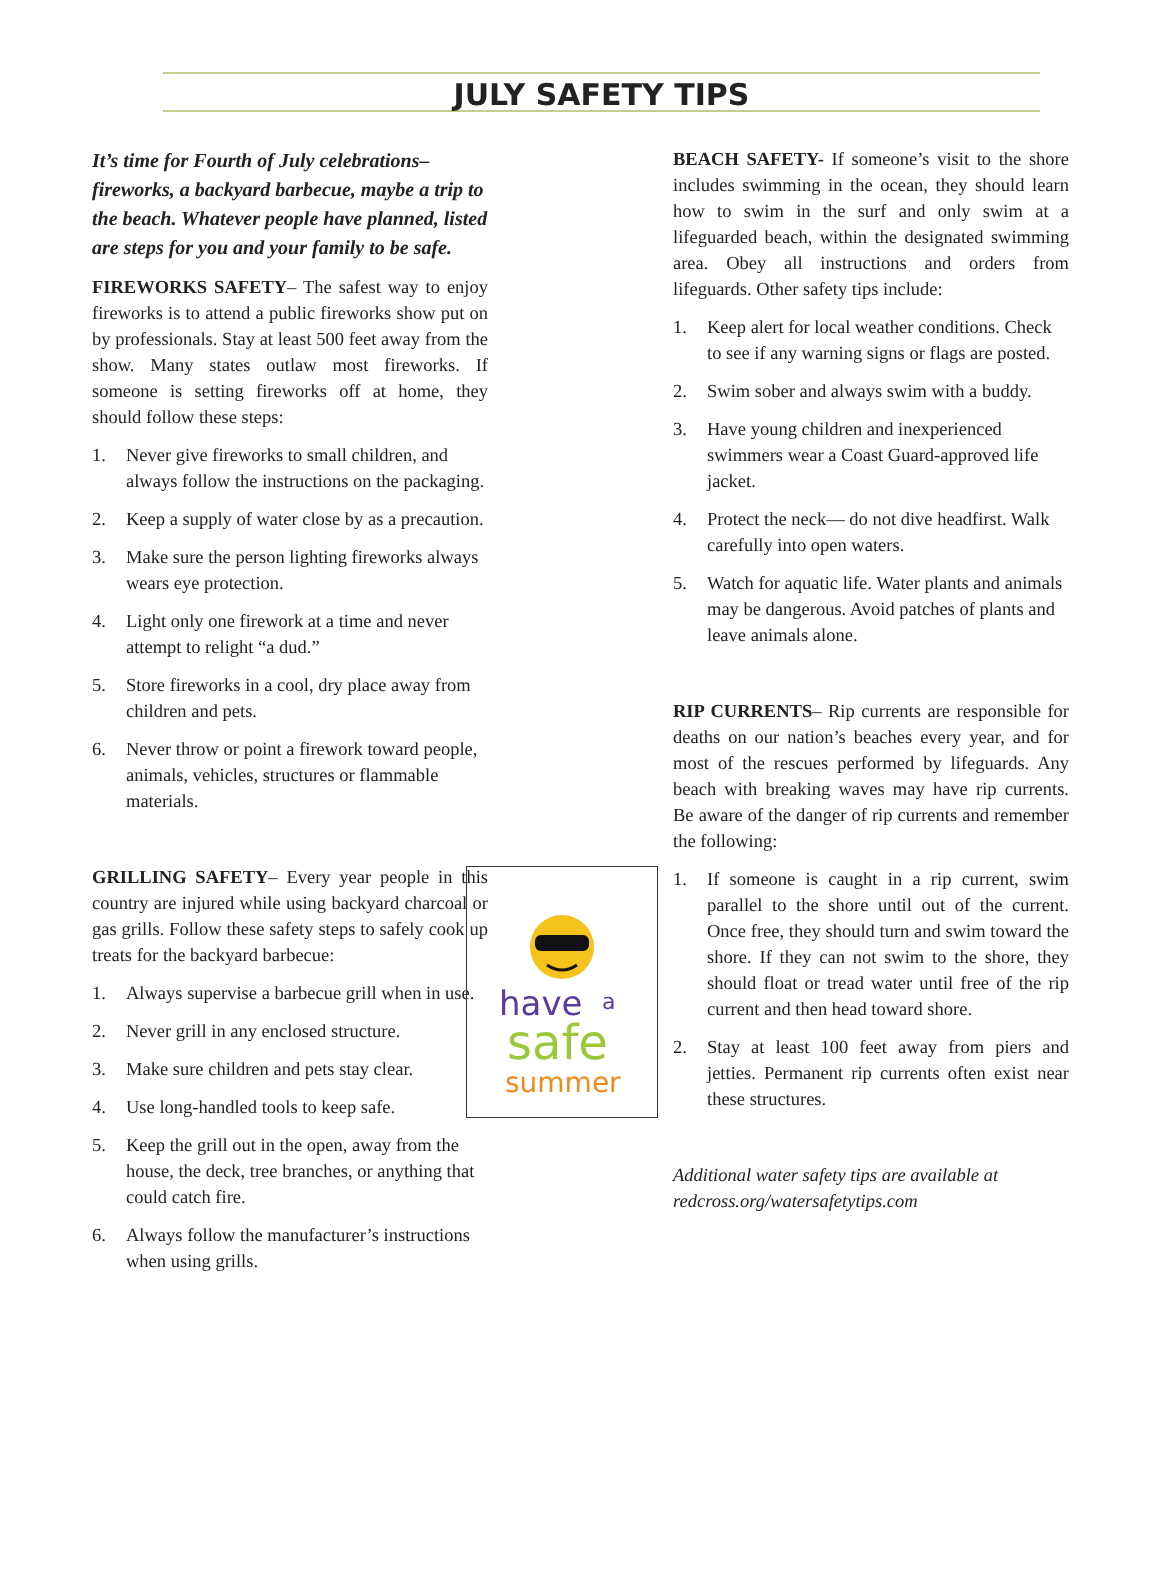JULY SAFETY TIPS
It’s time for Fourth of July celebrations–fireworks, a backyard barbecue, maybe a trip to the beach. Whatever people have planned, listed are steps for you and your family to be safe.
FIREWORKS SAFETY– The safest way to enjoy fireworks is to attend a public fireworks show put on by professionals. Stay at least 500 feet away from the show. Many states outlaw most fireworks. If someone is setting fireworks off at home, they should follow these steps:
1. Never give fireworks to small children, and always follow the instructions on the packaging.
2. Keep a supply of water close by as a precaution.
3. Make sure the person lighting fireworks always wears eye protection.
4. Light only one firework at a time and never attempt to relight “a dud.”
5. Store fireworks in a cool, dry place away from children and pets.
6. Never throw or point a firework toward people, animals, vehicles, structures or flammable materials.
GRILLING SAFETY– Every year people in this country are injured while using backyard charcoal or gas grills. Follow these safety steps to safely cook up treats for the backyard barbecue:
1. Always supervise a barbecue grill when in use.
2. Never grill in any enclosed structure.
3. Make sure children and pets stay clear.
4. Use long-handled tools to keep safe.
5. Keep the grill out in the open, away from the house, the deck, tree branches, or anything that could catch fire.
6. Always follow the manufacturer’s instructions when using grills.
BEACH SAFETY- If someone’s visit to the shore includes swimming in the ocean, they should learn how to swim in the surf and only swim at a lifeguarded beach, within the designated swimming area. Obey all instructions and orders from lifeguards. Other safety tips include:
1. Keep alert for local weather conditions. Check to see if any warning signs or flags are posted.
2. Swim sober and always swim with a buddy.
3. Have young children and inexperienced swimmers wear a Coast Guard-approved life jacket.
4. Protect the neck— do not dive headfirst. Walk carefully into open waters.
5. Watch for aquatic life. Water plants and animals may be dangerous. Avoid patches of plants and leave animals alone.
RIP CURRENTS– Rip currents are responsible for deaths on our nation’s beaches every year, and for most of the rescues performed by lifeguards. Any beach with breaking waves may have rip currents. Be aware of the danger of rip currents and remember the following:
have
a
safe
summer
1. If someone is caught in a rip current, swim parallel to the shore until out of the current. Once free, they should turn and swim toward the shore. If they can not swim to the shore, they should float or tread water until free of the rip current and then head toward shore.
2. Stay at least 100 feet away from piers and jetties. Permanent rip currents often exist near these structures.
Additional water safety tips are available at redcross.org/watersafetytips.com